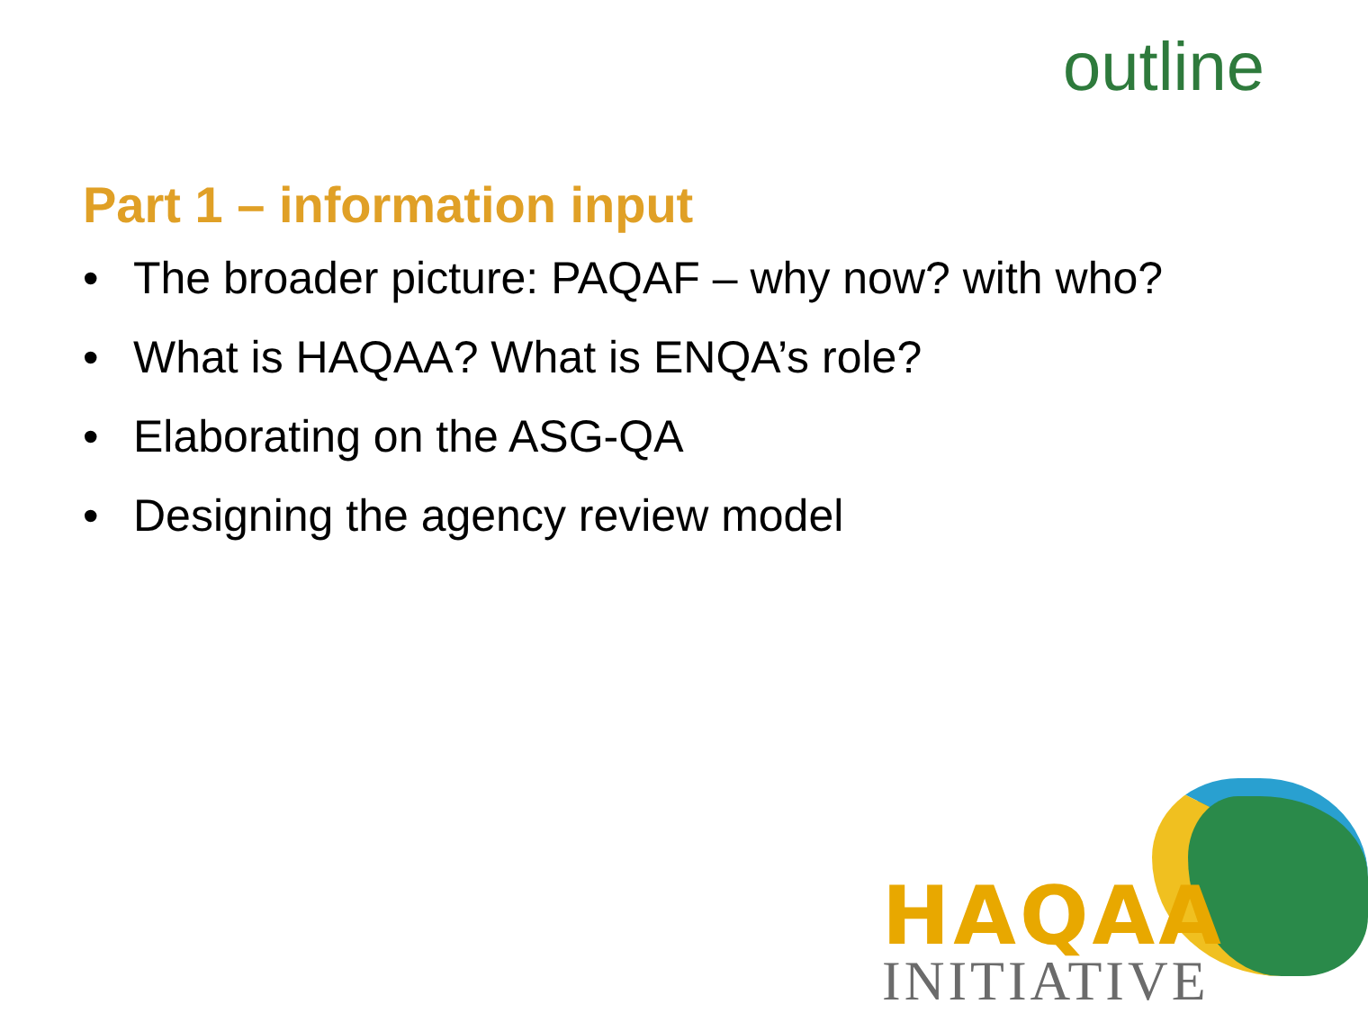outline
Part 1 – information input
• The broader picture: PAQAF – why now? with who?
• What is HAQAA? What is ENQA’s role?
• Elaborating on the ASG-QA
• Designing the agency review model
HAQAA
INITIATIVE